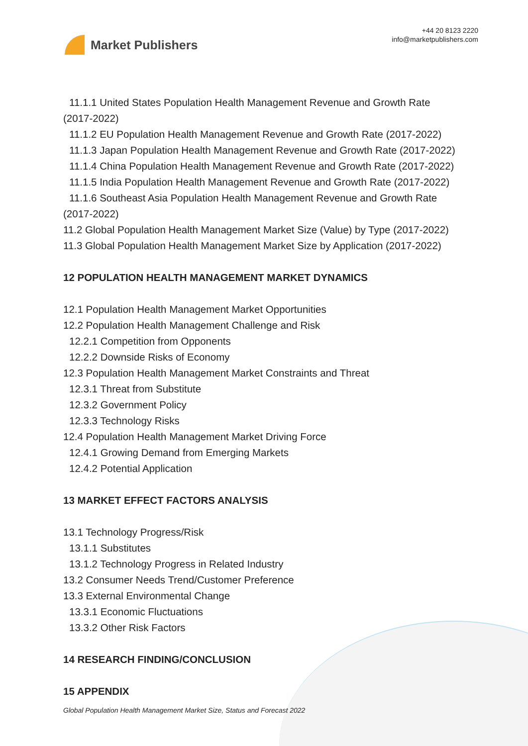Market Publishers
+44 20 8123 2220
info@marketpublishers.com
11.1.1 United States Population Health Management Revenue and Growth Rate
(2017-2022)
11.1.2 EU Population Health Management Revenue and Growth Rate (2017-2022)
11.1.3 Japan Population Health Management Revenue and Growth Rate (2017-2022)
11.1.4 China Population Health Management Revenue and Growth Rate (2017-2022)
11.1.5 India Population Health Management Revenue and Growth Rate (2017-2022)
11.1.6 Southeast Asia Population Health Management Revenue and Growth Rate
(2017-2022)
11.2 Global Population Health Management Market Size (Value) by Type (2017-2022)
11.3 Global Population Health Management Market Size by Application (2017-2022)
12 POPULATION HEALTH MANAGEMENT MARKET DYNAMICS
12.1 Population Health Management Market Opportunities
12.2 Population Health Management Challenge and Risk
12.2.1 Competition from Opponents
12.2.2 Downside Risks of Economy
12.3 Population Health Management Market Constraints and Threat
12.3.1 Threat from Substitute
12.3.2 Government Policy
12.3.3 Technology Risks
12.4 Population Health Management Market Driving Force
12.4.1 Growing Demand from Emerging Markets
12.4.2 Potential Application
13 MARKET EFFECT FACTORS ANALYSIS
13.1 Technology Progress/Risk
13.1.1 Substitutes
13.1.2 Technology Progress in Related Industry
13.2 Consumer Needs Trend/Customer Preference
13.3 External Environmental Change
13.3.1 Economic Fluctuations
13.3.2 Other Risk Factors
14 RESEARCH FINDING/CONCLUSION
15 APPENDIX
Global Population Health Management Market Size, Status and Forecast 2022